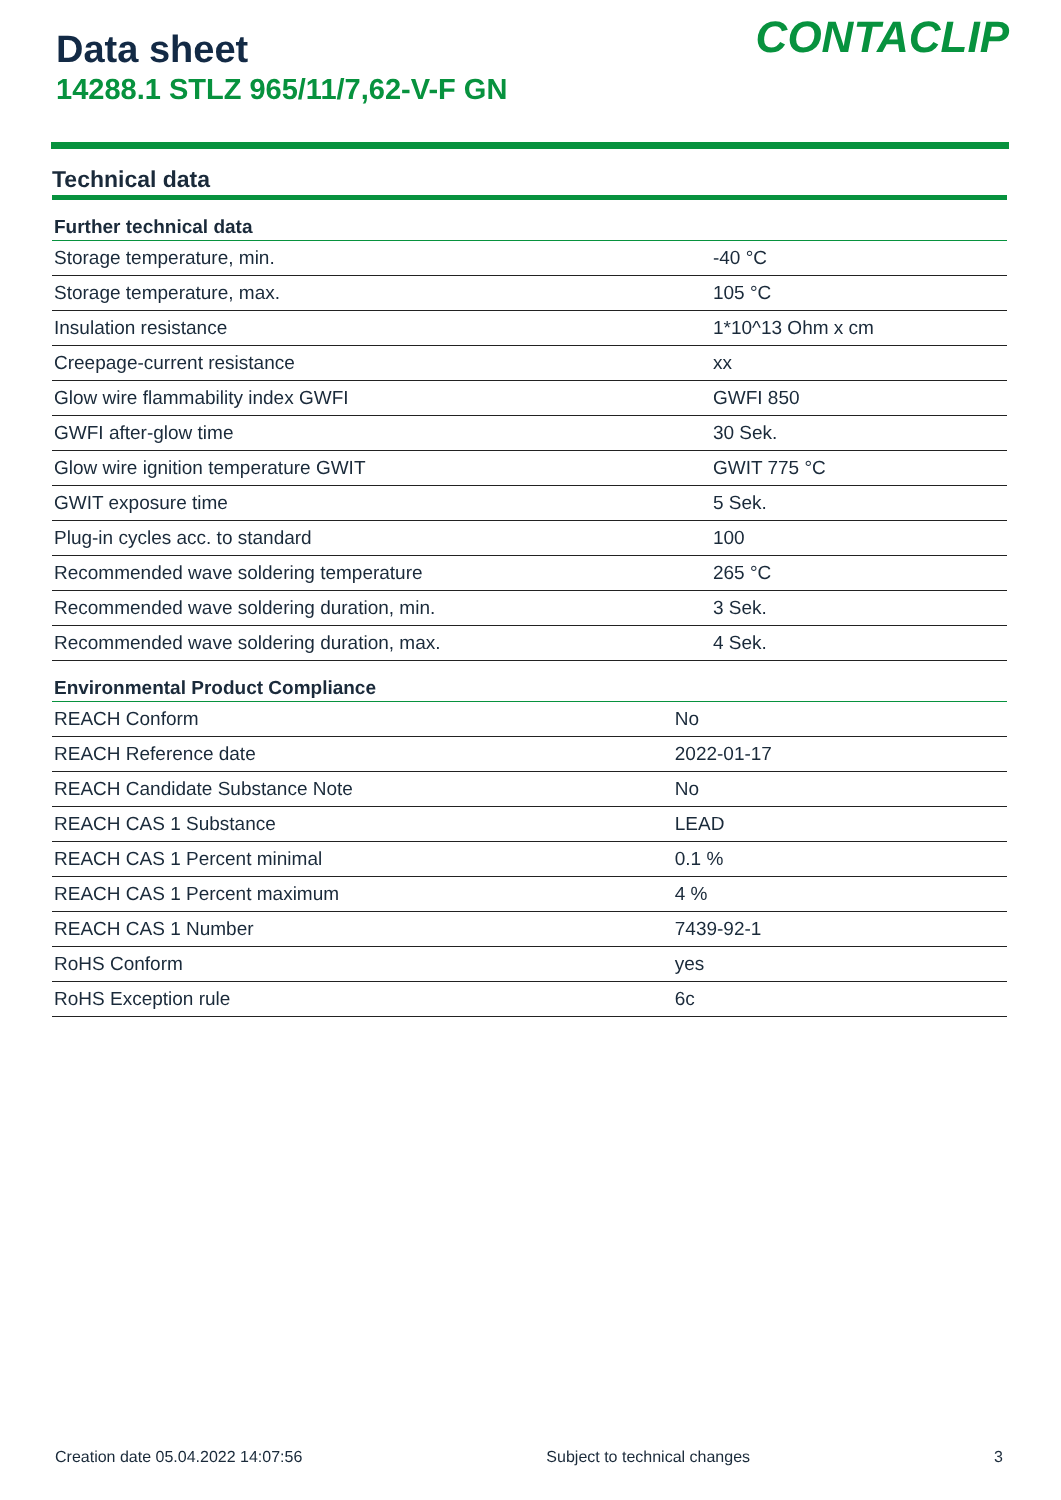Data sheet
14288.1 STLZ 965/11/7,62-V-F GN
CONTACLIP
Technical data
| Further technical data | |
| --- | --- |
| Storage temperature, min. | -40 °C |
| Storage temperature, max. | 105 °C |
| Insulation resistance | 1*10^13 Ohm x cm |
| Creepage-current resistance | xx |
| Glow wire flammability index GWFI | GWFI 850 |
| GWFI after-glow time | 30 Sek. |
| Glow wire ignition temperature GWIT | GWIT 775 °C |
| GWIT exposure time | 5 Sek. |
| Plug-in cycles acc. to standard | 100 |
| Recommended wave soldering temperature | 265 °C |
| Recommended wave soldering duration, min. | 3 Sek. |
| Recommended wave soldering duration, max. | 4 Sek. |
| Environmental Product Compliance | |
| --- | --- |
| REACH Conform | No |
| REACH Reference date | 2022-01-17 |
| REACH Candidate Substance Note | No |
| REACH CAS 1 Substance | LEAD |
| REACH CAS 1 Percent minimal | 0.1 % |
| REACH CAS 1 Percent maximum | 4 % |
| REACH CAS 1 Number | 7439-92-1 |
| RoHS Conform | yes |
| RoHS Exception rule | 6c |
Creation date 05.04.2022 14:07:56 Subject to technical changes 3